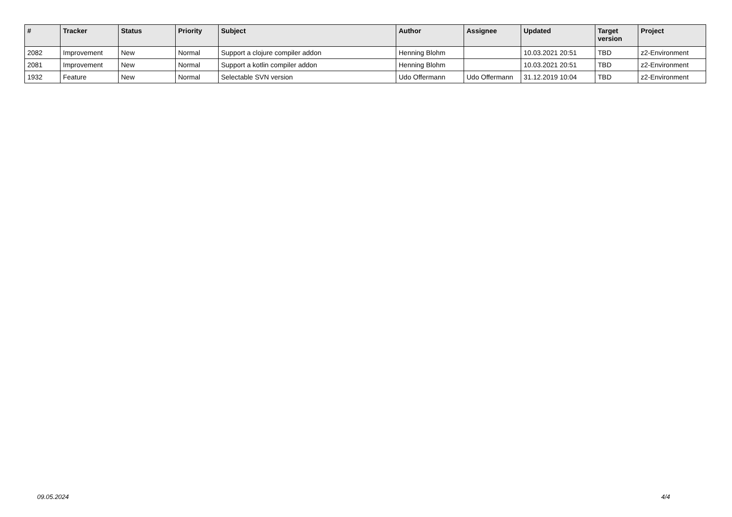| # | Tracker | Status | Priority | Subject | Author | Assignee | Updated | Target version | Project |
| --- | --- | --- | --- | --- | --- | --- | --- | --- | --- |
| 2082 | Improvement | New | Normal | Support a clojure compiler addon | Henning Blohm | | 10.03.2021 20:51 | TBD | z2-Environment |
| 2081 | Improvement | New | Normal | Support a kotlin compiler addon | Henning Blohm | | 10.03.2021 20:51 | TBD | z2-Environment |
| 1932 | Feature | New | Normal | Selectable SVN version | Udo Offermann | Udo Offermann | 31.12.2019 10:04 | TBD | z2-Environment |
09.05.2024 4/4